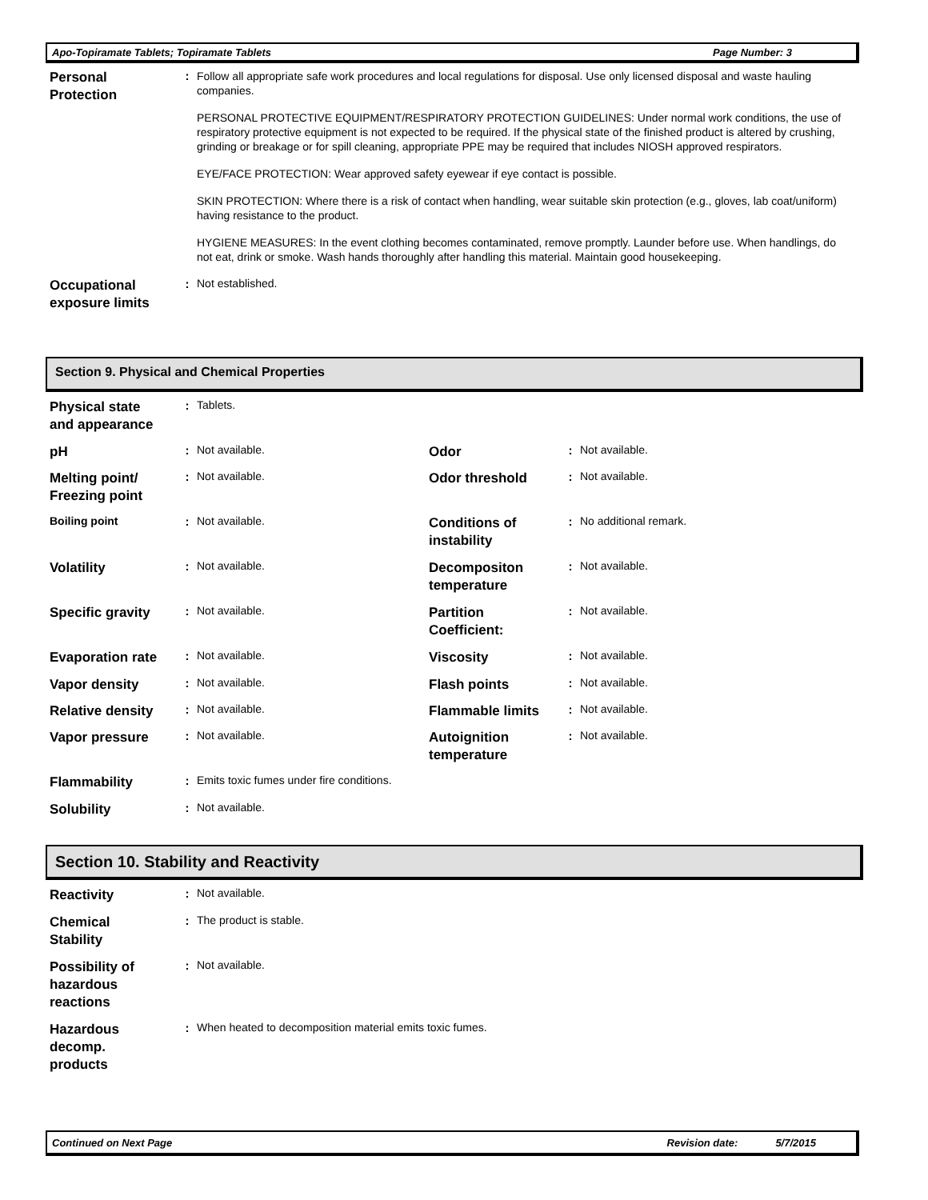Apo-Topiramate Tablets; Topiramate Tablets Page Number: 3
| Personal Protection | : | Follow all appropriate safe work procedures and local regulations for disposal. Use only licensed disposal and waste hauling companies. PERSONAL PROTECTIVE EQUIPMENT/RESPIRATORY PROTECTION GUIDELINES: Under normal work conditions, the use of respiratory protective equipment is not expected to be required. If the physical state of the finished product is altered by crushing, grinding or breakage or for spill cleaning, appropriate PPE may be required that includes NIOSH approved respirators. EYE/FACE PROTECTION: Wear approved safety eyewear if eye contact is possible. SKIN PROTECTION: Where there is a risk of contact when handling, wear suitable skin protection (e.g., gloves, lab coat/uniform) having resistance to the product. HYGIENE MEASURES: In the event clothing becomes contaminated, remove promptly. Launder before use. When handlings, do not eat, drink or smoke. Wash hands thoroughly after handling this material. Maintain good housekeeping. |
| Occupational exposure limits | : | Not established. |
Section 9. Physical and Chemical Properties
| Physical state and appearance | : | Tablets. | | | |
| pH | : | Not available. | Odor | : | Not available. |
| Melting point/ Freezing point | : | Not available. | Odor threshold | : | Not available. |
| Boiling point | : | Not available. | Conditions of instability | : | No additional remark. |
| Volatility | : | Not available. | Decompositon temperature | : | Not available. |
| Specific gravity | : | Not available. | Partition Coefficient: | : | Not available. |
| Evaporation rate | : | Not available. | Viscosity | : | Not available. |
| Vapor density | : | Not available. | Flash points | : | Not available. |
| Relative density | : | Not available. | Flammable limits | : | Not available. |
| Vapor pressure | : | Not available. | Autoignition temperature | : | Not available. |
| Flammability | : | Emits toxic fumes under fire conditions. | | | |
| Solubility | : | Not available. | | | |
Section 10. Stability and Reactivity
| Reactivity | : | Not available. |
| Chemical Stability | : | The product is stable. |
| Possibility of hazardous reactions | : | Not available. |
| Hazardous decomp. products | : | When heated to decomposition material emits toxic fumes. |
Continued on Next Page Revision date: 5/7/2015